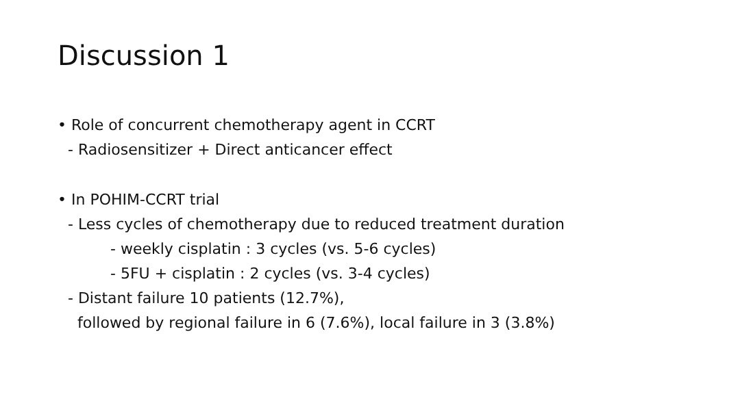Discussion 1
• Role of concurrent chemotherapy agent in CCRT
- Radiosensitizer + Direct anticancer effect
• In POHIM-CCRT trial
- Less cycles of chemotherapy due to reduced treatment duration
- weekly cisplatin : 3 cycles (vs. 5-6 cycles)
- 5FU + cisplatin : 2 cycles (vs. 3-4 cycles)
- Distant failure 10 patients (12.7%),
followed by regional failure in 6 (7.6%), local failure in 3 (3.8%)